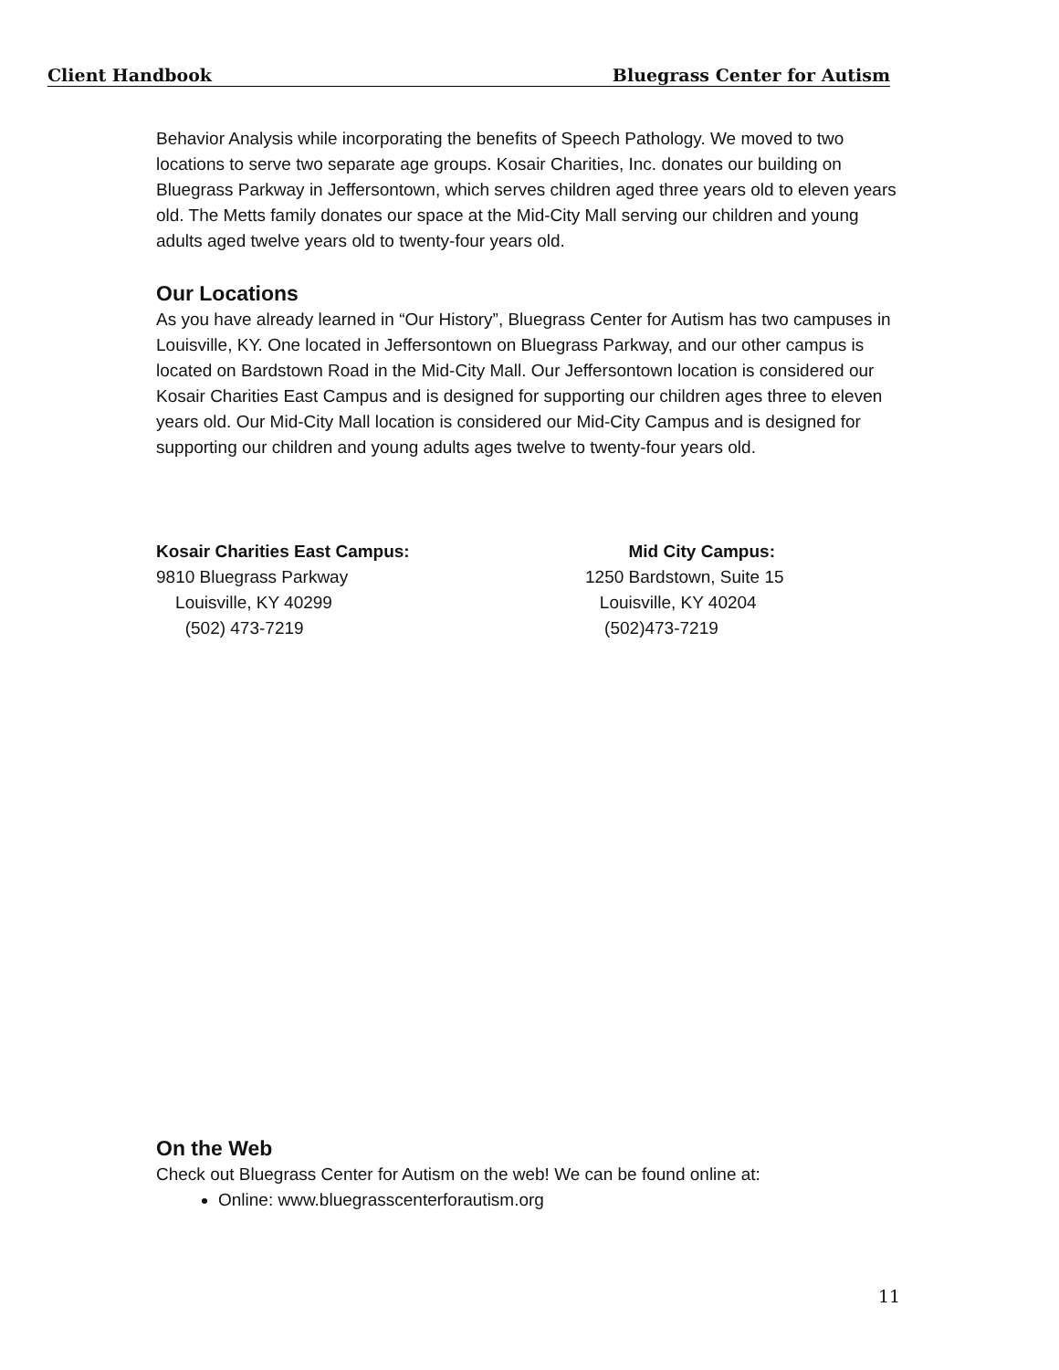Client Handbook Bluegrass Center for Autism
Behavior Analysis while incorporating the benefits of Speech Pathology. We moved to two locations to serve two separate age groups. Kosair Charities, Inc. donates our building on Bluegrass Parkway in Jeffersontown, which serves children aged three years old to eleven years old. The Metts family donates our space at the Mid-City Mall serving our children and young adults aged twelve years old to twenty-four years old.
Our Locations
As you have already learned in “Our History”, Bluegrass Center for Autism has two campuses in Louisville, KY. One located in Jeffersontown on Bluegrass Parkway, and our other campus is located on Bardstown Road in the Mid-City Mall. Our Jeffersontown location is considered our Kosair Charities East Campus and is designed for supporting our children ages three to eleven years old. Our Mid-City Mall location is considered our Mid-City Campus and is designed for supporting our children and young adults ages twelve to twenty-four years old.
Kosair Charities East Campus:
9810 Bluegrass Parkway
Louisville, KY 40299
(502) 473-7219
Mid City Campus:
1250 Bardstown, Suite 15
Louisville, KY 40204
(502)473-7219
On the Web
Check out Bluegrass Center for Autism on the web! We can be found online at:
Online: www.bluegrasscenterforautism.org
11